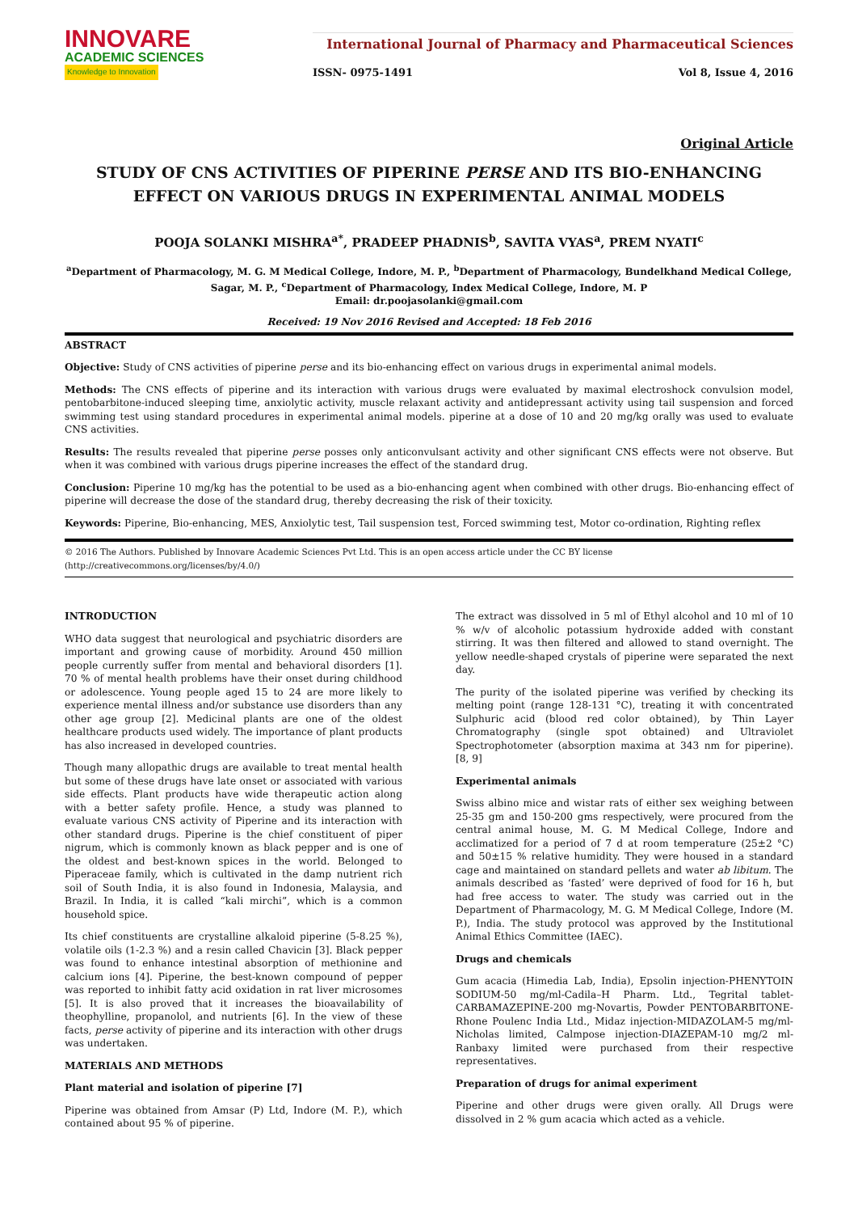INNOVARE
ACADEMIC SCIENCES
Knowledge to Innovation
International Journal of Pharmacy and Pharmaceutical Sciences
ISSN- 0975-1491 Vol 8, Issue 4, 2016
Original Article
STUDY OF CNS ACTIVITIES OF PIPERINE PERSE AND ITS BIO-ENHANCING EFFECT ON VARIOUS DRUGS IN EXPERIMENTAL ANIMAL MODELS
POOJA SOLANKI MISHRA<sup>a*</sup>, PRADEEP PHADNIS<sup>b</sup>, SAVITA VYAS<sup>a</sup>, PREM NYATI<sup>c</sup>
<sup>a</sup> Department of Pharmacology, M. G. M Medical College, Indore, M. P., <sup>b</sup>Department of Pharmacology, Bundelkhand Medical College, Sagar, M. P., <sup>c</sup>Department of Pharmacology, Index Medical College, Indore, M. P
Email: dr.poojasolanki@gmail.com
Received: 19 Nov 2016 Revised and Accepted: 18 Feb 2016
ABSTRACT
Objective: Study of CNS activities of piperine perse and its bio-enhancing effect on various drugs in experimental animal models.
Methods: The CNS effects of piperine and its interaction with various drugs were evaluated by maximal electroshock convulsion model, pentobarbitone-induced sleeping time, anxiolytic activity, muscle relaxant activity and antidepressant activity using tail suspension and forced swimming test using standard procedures in experimental animal models. piperine at a dose of 10 and 20 mg/kg orally was used to evaluate CNS activities.
Results: The results revealed that piperine perse posses only anticonvulsant activity and other significant CNS effects were not observe. But when it was combined with various drugs piperine increases the effect of the standard drug.
Conclusion: Piperine 10 mg/kg has the potential to be used as a bio-enhancing agent when combined with other drugs. Bio-enhancing effect of piperine will decrease the dose of the standard drug, thereby decreasing the risk of their toxicity.
Keywords: Piperine, Bio-enhancing, MES, Anxiolytic test, Tail suspension test, Forced swimming test, Motor co-ordination, Righting reflex
© 2016 The Authors. Published by Innovare Academic Sciences Pvt Ltd. This is an open access article under the CC BY license (http://creativecommons.org/licenses/by/4.0/)
INTRODUCTION
WHO data suggest that neurological and psychiatric disorders are important and growing cause of morbidity. Around 450 million people currently suffer from mental and behavioral disorders [1]. 70 % of mental health problems have their onset during childhood or adolescence. Young people aged 15 to 24 are more likely to experience mental illness and/or substance use disorders than any other age group [2]. Medicinal plants are one of the oldest healthcare products used widely. The importance of plant products has also increased in developed countries.
Though many allopathic drugs are available to treat mental health but some of these drugs have late onset or associated with various side effects. Plant products have wide therapeutic action along with a better safety profile. Hence, a study was planned to evaluate various CNS activity of Piperine and its interaction with other standard drugs. Piperine is the chief constituent of piper nigrum, which is commonly known as black pepper and is one of the oldest and best-known spices in the world. Belonged to Piperaceae family, which is cultivated in the damp nutrient rich soil of South India, it is also found in Indonesia, Malaysia, and Brazil. In India, it is called “kali mirchi”, which is a common household spice.
Its chief constituents are crystalline alkaloid piperine (5-8.25 %), volatile oils (1-2.3 %) and a resin called Chavicin [3]. Black pepper was found to enhance intestinal absorption of methionine and calcium ions [4]. Piperine, the best-known compound of pepper was reported to inhibit fatty acid oxidation in rat liver microsomes [5]. It is also proved that it increases the bioavailability of theophylline, propanolol, and nutrients [6]. In the view of these facts, perse activity of piperine and its interaction with other drugs was undertaken.
MATERIALS AND METHODS
Plant material and isolation of piperine [7]
Piperine was obtained from Amsar (P) Ltd, Indore (M. P.), which contained about 95 % of piperine.
The extract was dissolved in 5 ml of Ethyl alcohol and 10 ml of 10 % w/v of alcoholic potassium hydroxide added with constant stirring. It was then filtered and allowed to stand overnight. The yellow needle-shaped crystals of piperine were separated the next day.
The purity of the isolated piperine was verified by checking its melting point (range 128-131 °C), treating it with concentrated Sulphuric acid (blood red color obtained), by Thin Layer Chromatography (single spot obtained) and Ultraviolet Spectrophotometer (absorption maxima at 343 nm for piperine). [8, 9]
Experimental animals
Swiss albino mice and wistar rats of either sex weighing between 25-35 gm and 150-200 gms respectively, were procured from the central animal house, M. G. M Medical College, Indore and acclimatized for a period of 7 d at room temperature (25±2 °C) and 50±15 % relative humidity. They were housed in a standard cage and maintained on standard pellets and water ab libitum. The animals described as ‘fasted’ were deprived of food for 16 h, but had free access to water. The study was carried out in the Department of Pharmacology, M. G. M Medical College, Indore (M. P.), India. The study protocol was approved by the Institutional Animal Ethics Committee (IAEC).
Drugs and chemicals
Gum acacia (Himedia Lab, India), Epsolin injection-PHENYTOIN SODIUM-50 mg/ml-Cadila–H Pharm. Ltd., Tegrital tablet-CARBAMAZEPINE-200 mg-Novartis, Powder PENTOBARBITONE-Rhone Poulenc India Ltd., Midaz injection-MIDAZOLAM-5 mg/ml-Nicholas limited, Calmpose injection-DIAZEPAM-10 mg/2 ml-Ranbaxy limited were purchased from their respective representatives.
Preparation of drugs for animal experiment
Piperine and other drugs were given orally. All Drugs were dissolved in 2 % gum acacia which acted as a vehicle.